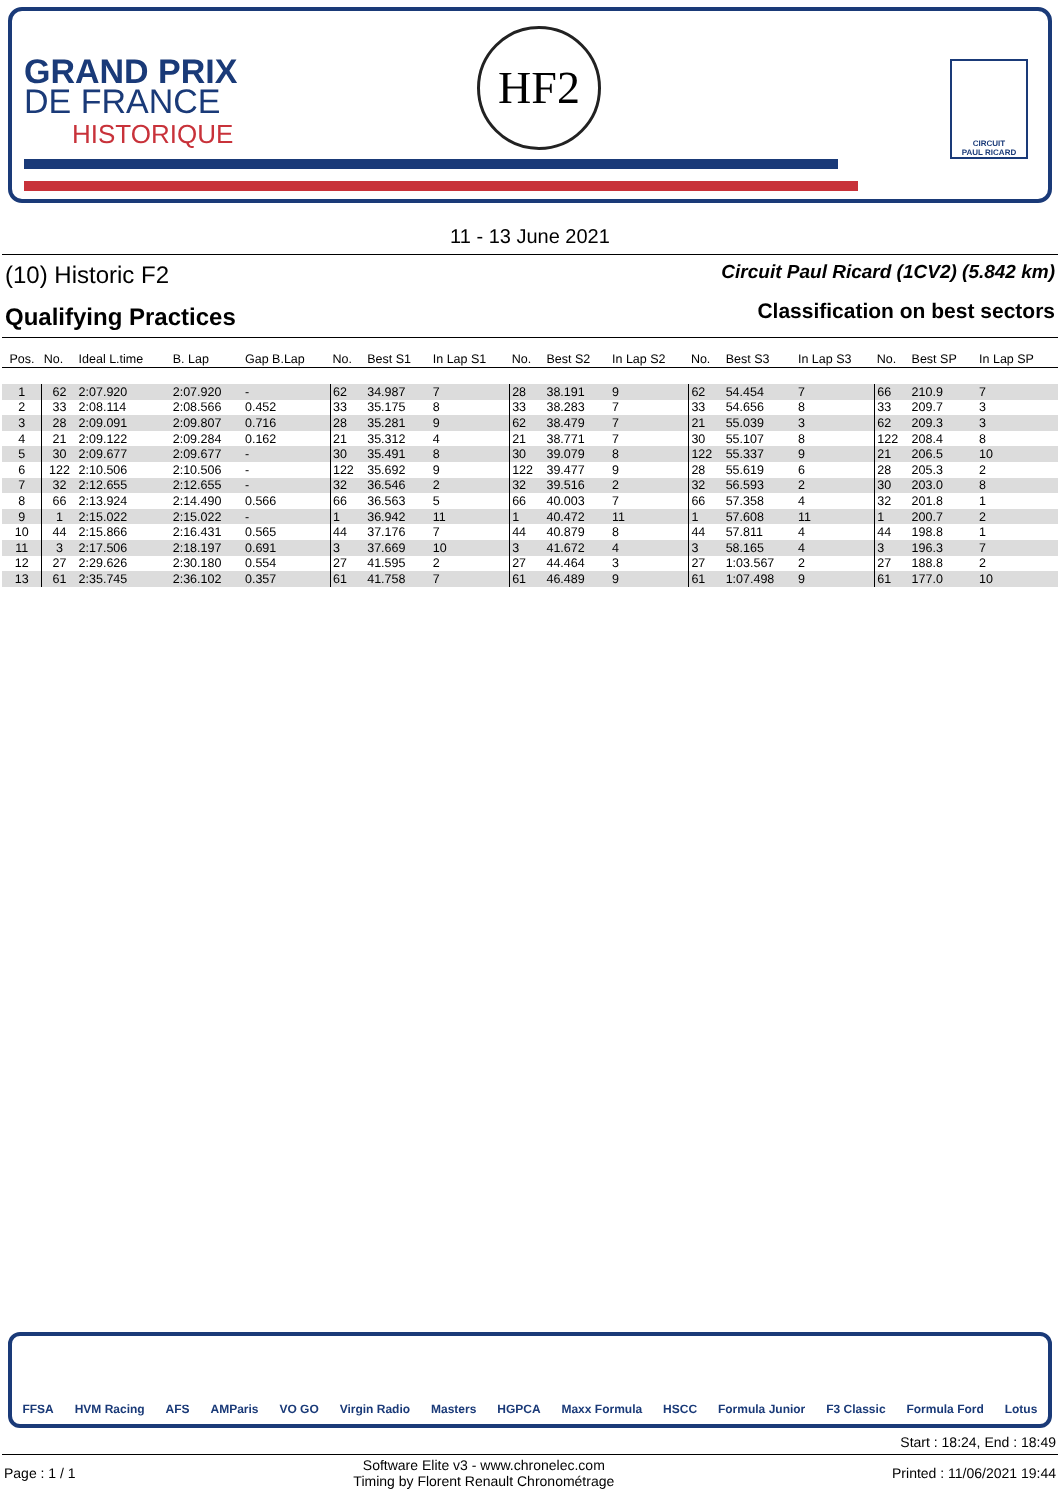GRAND PRIX
DE FRANCE
HISTORIQUE
HF2
CIRCUIT
PAUL RICARD
11 - 13 June 2021
(10) Historic F2
Qualifying Practices
Circuit Paul Ricard (1CV2) (5.842 km)
Classification on best sectors
| Pos. | No. | Ideal L.time | B. Lap | Gap B.Lap | No. | Best S1 | In Lap S1 | No. | Best S2 | In Lap S2 | No. | Best S3 | In Lap S3 | No. | Best SP | In Lap SP |
| --- | --- | --- | --- | --- | --- | --- | --- | --- | --- | --- | --- | --- | --- | --- | --- | --- |
| 1 | 62 | 2:07.920 | 2:07.920 | - | 62 | 34.987 | 7 | 28 | 38.191 | 9 | 62 | 54.454 | 7 | 66 | 210.9 | 7 |
| 2 | 33 | 2:08.114 | 2:08.566 | 0.452 | 33 | 35.175 | 8 | 33 | 38.283 | 7 | 33 | 54.656 | 8 | 33 | 209.7 | 3 |
| 3 | 28 | 2:09.091 | 2:09.807 | 0.716 | 28 | 35.281 | 9 | 62 | 38.479 | 7 | 21 | 55.039 | 3 | 62 | 209.3 | 3 |
| 4 | 21 | 2:09.122 | 2:09.284 | 0.162 | 21 | 35.312 | 4 | 21 | 38.771 | 7 | 30 | 55.107 | 8 | 122 | 208.4 | 8 |
| 5 | 30 | 2:09.677 | 2:09.677 | - | 30 | 35.491 | 8 | 30 | 39.079 | 8 | 122 | 55.337 | 9 | 21 | 206.5 | 10 |
| 6 | 122 | 2:10.506 | 2:10.506 | - | 122 | 35.692 | 9 | 122 | 39.477 | 9 | 28 | 55.619 | 6 | 28 | 205.3 | 2 |
| 7 | 32 | 2:12.655 | 2:12.655 | - | 32 | 36.546 | 2 | 32 | 39.516 | 2 | 32 | 56.593 | 2 | 30 | 203.0 | 8 |
| 8 | 66 | 2:13.924 | 2:14.490 | 0.566 | 66 | 36.563 | 5 | 66 | 40.003 | 7 | 66 | 57.358 | 4 | 32 | 201.8 | 1 |
| 9 | 1 | 2:15.022 | 2:15.022 | - | 1 | 36.942 | 11 | 1 | 40.472 | 11 | 1 | 57.608 | 11 | 1 | 200.7 | 2 |
| 10 | 44 | 2:15.866 | 2:16.431 | 0.565 | 44 | 37.176 | 7 | 44 | 40.879 | 8 | 44 | 57.811 | 4 | 44 | 198.8 | 1 |
| 11 | 3 | 2:17.506 | 2:18.197 | 0.691 | 3 | 37.669 | 10 | 3 | 41.672 | 4 | 3 | 58.165 | 4 | 3 | 196.3 | 7 |
| 12 | 27 | 2:29.626 | 2:30.180 | 0.554 | 27 | 41.595 | 2 | 27 | 44.464 | 3 | 27 | 1:03.567 | 2 | 27 | 188.8 | 2 |
| 13 | 61 | 2:35.745 | 2:36.102 | 0.357 | 61 | 41.758 | 7 | 61 | 46.489 | 9 | 61 | 1:07.498 | 9 | 61 | 177.0 | 10 |
FFSA HVM Racing AFS AMParis VO GO Virgin Radio Masters HGPCA Maxx Formula HSCC Formula Junior F3 Classic Formula Ford Lotus
Start : 18:24, End : 18:49
Page : 1 / 1 Software Elite v3 - www.chronelec.com
Timing by Florent Renault Chronométrage Printed : 11/06/2021 19:44